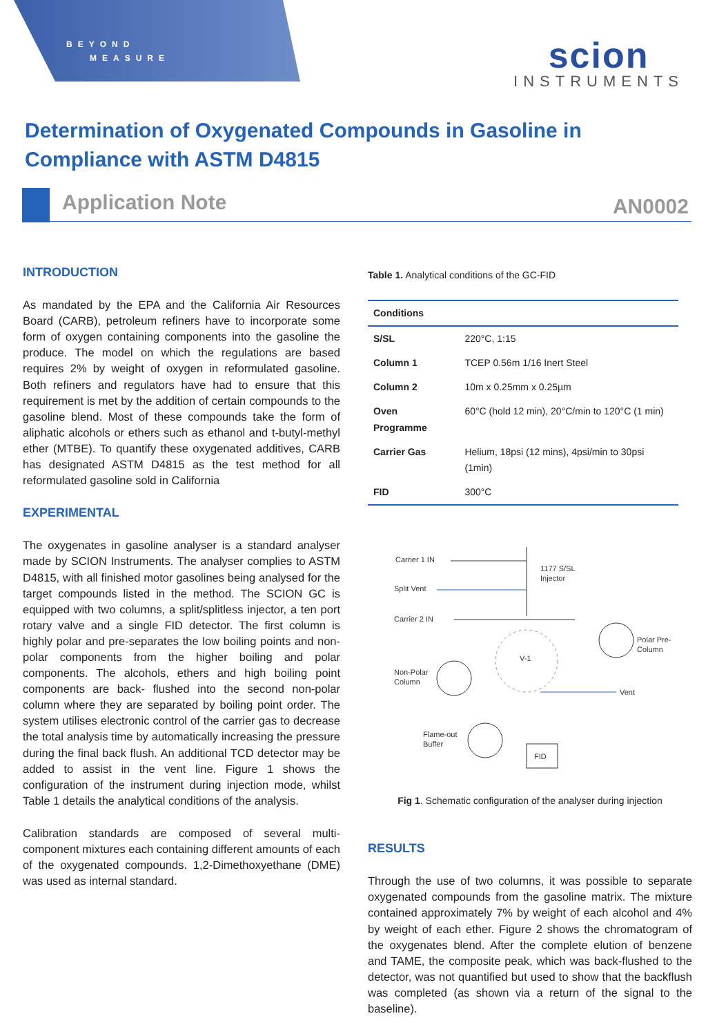BEYOND
MEASURE
scion
INSTRUMENTS
Determination of Oxygenated Compounds in Gasoline in Compliance with ASTM D4815
Application Note AN0002
INTRODUCTION
As mandated by the EPA and the California Air Resources Board (CARB), petroleum refiners have to incorporate some form of oxygen containing components into the gasoline the produce. The model on which the regulations are based requires 2% by weight of oxygen in reformulated gasoline. Both refiners and regulators have had to ensure that this requirement is met by the addition of certain compounds to the gasoline blend. Most of these compounds take the form of aliphatic alcohols or ethers such as ethanol and t-butyl-methyl ether (MTBE). To quantify these oxygenated additives, CARB has designated ASTM D4815 as the test method for all reformulated gasoline sold in California
EXPERIMENTAL
The oxygenates in gasoline analyser is a standard analyser made by SCION Instruments. The analyser complies to ASTM D4815, with all finished motor gasolines being analysed for the target compounds listed in the method. The SCION GC is equipped with two columns, a split/splitless injector, a ten port rotary valve and a single FID detector. The first column is highly polar and pre-separates the low boiling points and non-polar components from the higher boiling and polar components. The alcohols, ethers and high boiling point components are back- flushed into the second non-polar column where they are separated by boiling point order. The system utilises electronic control of the carrier gas to decrease the total analysis time by automatically increasing the pressure during the final back flush. An additional TCD detector may be added to assist in the vent line. Figure 1 shows the configuration of the instrument during injection mode, whilst Table 1 details the analytical conditions of the analysis.
Calibration standards are composed of several multi-component mixtures each containing different amounts of each of the oxygenated compounds. 1,2-Dimethoxyethane (DME) was used as internal standard.
Table 1. Analytical conditions of the GC-FID
| Conditions | |
| --- | --- |
| S/SL | 220°C, 1:15 |
| Column 1 | TCEP 0.56m 1/16 Inert Steel |
| Column 2 | 10m x 0.25mm x 0.25µm |
| Oven Programme | 60°C (hold 12 min), 20°C/min to 120°C (1 min) |
| Carrier Gas | Helium, 18psi (12 mins), 4psi/min to 30psi (1min) |
| FID | 300°C |
Carrier 1 IN
1177 S/SL
Injector
Split Vent
Carrier 2 IN
Polar Pre-
Column
Non-Polar
Column
Vent
Flame-out
Buffer
FID
V-1
Fig 1. Schematic configuration of the analyser during injection
RESULTS
Through the use of two columns, it was possible to separate oxygenated compounds from the gasoline matrix. The mixture contained approximately 7% by weight of each alcohol and 4% by weight of each ether. Figure 2 shows the chromatogram of the oxygenates blend. After the complete elution of benzene and TAME, the composite peak, which was back-flushed to the detector, was not quantified but used to show that the backflush was completed (as shown via a return of the signal to the baseline).